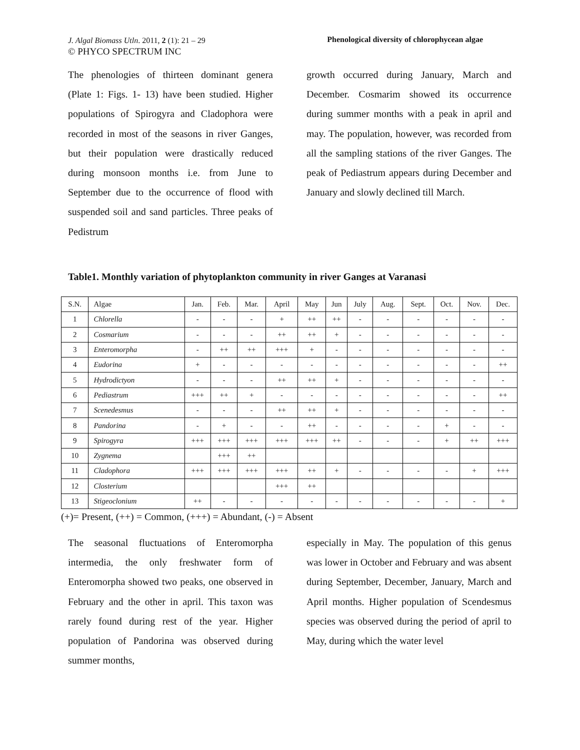J. Algal Biomass Utln. 2011, 2 (1): 21 – 29
© PHYCO SPECTRUM INC
Phenological diversity of chlorophycean algae
The phenologies of thirteen dominant genera (Plate 1: Figs. 1- 13) have been studied. Higher populations of Spirogyra and Cladophora were recorded in most of the seasons in river Ganges, but their population were drastically reduced during monsoon months i.e. from June to September due to the occurrence of flood with suspended soil and sand particles. Three peaks of Pedistrum
growth occurred during January, March and December. Cosmarim showed its occurrence during summer months with a peak in april and may. The population, however, was recorded from all the sampling stations of the river Ganges. The peak of Pediastrum appears during December and January and slowly declined till March.
Table1. Monthly variation of phytoplankton community in river Ganges at Varanasi
| S.N. | Algae | Jan. | Feb. | Mar. | April | May | Jun | July | Aug. | Sept. | Oct. | Nov. | Dec. |
| --- | --- | --- | --- | --- | --- | --- | --- | --- | --- | --- | --- | --- | --- |
| 1 | Chlorella | - | - | - | + | ++ | ++ | - | - | - | - | - | - |
| 2 | Cosmarium | - | - | - | ++ | ++ | + | - | - | - | - | - | - |
| 3 | Enteromorpha | - | ++ | ++ | +++ | + | - | - | - | - | - | - | - |
| 4 | Eudorina | + | - | - | - | - | - | - | - | - | - | - | ++ |
| 5 | Hydrodictyon | - | - | - | ++ | ++ | + | - | - | - | - | - | - |
| 6 | Pediastrum | +++ | ++ | + | - | - | - | - | - | - | - | - | ++ |
| 7 | Scenedesmus | - | - | - | ++ | ++ | + | - | - | - | - | - | - |
| 8 | Pandorina | - | + | - | - | ++ | - | - | - | - | + | - | - |
| 9 | Spirogyra | +++ | +++ | +++ | +++ | +++ | ++ | - | - | - | + | ++ | +++ |
| 10 | Zygnema | | +++ | ++ | | | | | | | | | |
| 11 | Cladophora | +++ | +++ | +++ | +++ | ++ | + | - | - | - | - | + | +++ |
| 12 | Closterium | | | | +++ | ++ | | | | | | | |
| 13 | Stigeoclonium | ++ | - | - | - | - | - | - | - | - | - | - | + |
(+)= Present, (++) = Common, (+++) = Abundant, (-) = Absent
The seasonal fluctuations of Enteromorpha intermedia, the only freshwater form of Enteromorpha showed two peaks, one observed in February and the other in april. This taxon was rarely found during rest of the year. Higher population of Pandorina was observed during summer months,
especially in May. The population of this genus was lower in October and February and was absent during September, December, January, March and April months. Higher population of Scendesmus species was observed during the period of april to May, during which the water level